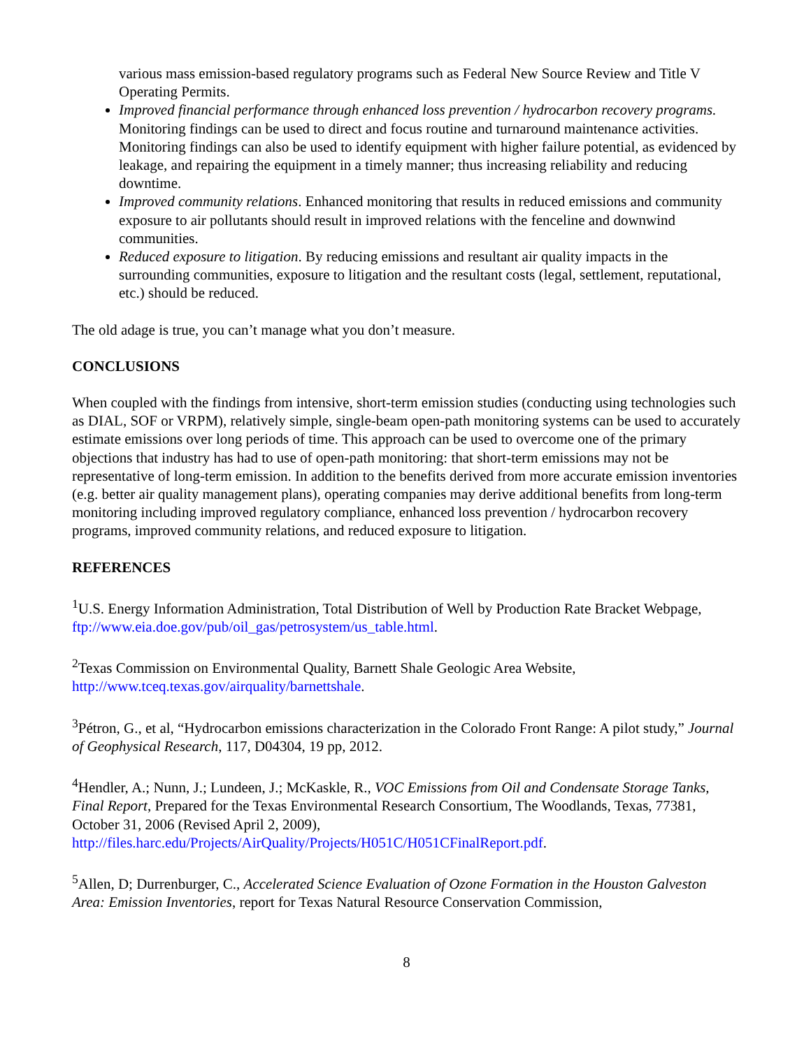various mass emission-based regulatory programs such as Federal New Source Review and Title V Operating Permits.
Improved financial performance through enhanced loss prevention / hydrocarbon recovery programs. Monitoring findings can be used to direct and focus routine and turnaround maintenance activities. Monitoring findings can also be used to identify equipment with higher failure potential, as evidenced by leakage, and repairing the equipment in a timely manner; thus increasing reliability and reducing downtime.
Improved community relations. Enhanced monitoring that results in reduced emissions and community exposure to air pollutants should result in improved relations with the fenceline and downwind communities.
Reduced exposure to litigation. By reducing emissions and resultant air quality impacts in the surrounding communities, exposure to litigation and the resultant costs (legal, settlement, reputational, etc.) should be reduced.
The old adage is true, you can’t manage what you don’t measure.
CONCLUSIONS
When coupled with the findings from intensive, short-term emission studies (conducting using technologies such as DIAL, SOF or VRPM), relatively simple, single-beam open-path monitoring systems can be used to accurately estimate emissions over long periods of time. This approach can be used to overcome one of the primary objections that industry has had to use of open-path monitoring: that short-term emissions may not be representative of long-term emission. In addition to the benefits derived from more accurate emission inventories (e.g. better air quality management plans), operating companies may derive additional benefits from long-term monitoring including improved regulatory compliance, enhanced loss prevention / hydrocarbon recovery programs, improved community relations, and reduced exposure to litigation.
REFERENCES
<sup>1</sup> U.S. Energy Information Administration, Total Distribution of Well by Production Rate Bracket Webpage, ftp://www.eia.doe.gov/pub/oil_gas/petrosystem/us_table.html.
<sup>2</sup> Texas Commission on Environmental Quality, Barnett Shale Geologic Area Website, http://www.tceq.texas.gov/airquality/barnettshale.
<sup>3</sup> Pétron, G., et al, “Hydrocarbon emissions characterization in the Colorado Front Range: A pilot study,” Journal of Geophysical Research, 117, D04304, 19 pp, 2012.
<sup>4</sup> Hendler, A.; Nunn, J.; Lundeen, J.; McKaskle, R., VOC Emissions from Oil and Condensate Storage Tanks, Final Report, Prepared for the Texas Environmental Research Consortium, The Woodlands, Texas, 77381, October 31, 2006 (Revised April 2, 2009), http://files.harc.edu/Projects/AirQuality/Projects/H051C/H051CFinalReport.pdf.
<sup>5</sup> Allen, D; Durrenburger, C., Accelerated Science Evaluation of Ozone Formation in the Houston Galveston Area: Emission Inventories, report for Texas Natural Resource Conservation Commission,
8